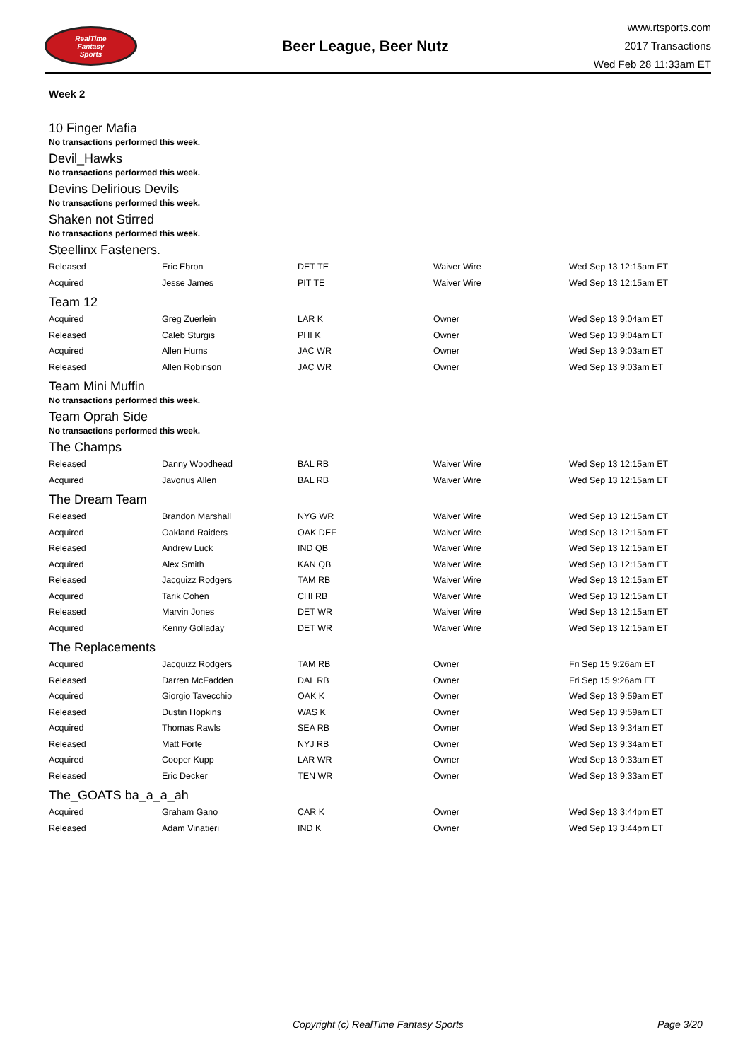RealTime
Fantasy
Sports
Beer League, Beer Nutz
www.rtsports.com
2017 Transactions
Wed Feb 28 11:33am ET
Week 2
10 Finger Mafia
No transactions performed this week.
Devil_Hawks
No transactions performed this week.
Devins Delirious Devils
No transactions performed this week.
Shaken not Stirred
No transactions performed this week.
Steellinx Fasteners.
| Released | Eric Ebron | DET TE | Waiver Wire | Wed Sep 13 12:15am ET |
| Acquired | Jesse James | PIT TE | Waiver Wire | Wed Sep 13 12:15am ET |
Team 12
| Acquired | Greg Zuerlein | LAR K | Owner | Wed Sep 13 9:04am ET |
| Released | Caleb Sturgis | PHI K | Owner | Wed Sep 13 9:04am ET |
| Acquired | Allen Hurns | JAC WR | Owner | Wed Sep 13 9:03am ET |
| Released | Allen Robinson | JAC WR | Owner | Wed Sep 13 9:03am ET |
Team Mini Muffin
No transactions performed this week.
Team Oprah Side
No transactions performed this week.
The Champs
| Released | Danny Woodhead | BAL RB | Waiver Wire | Wed Sep 13 12:15am ET |
| Acquired | Javorius Allen | BAL RB | Waiver Wire | Wed Sep 13 12:15am ET |
The Dream Team
| Released | Brandon Marshall | NYG WR | Waiver Wire | Wed Sep 13 12:15am ET |
| Acquired | Oakland Raiders | OAK DEF | Waiver Wire | Wed Sep 13 12:15am ET |
| Released | Andrew Luck | IND QB | Waiver Wire | Wed Sep 13 12:15am ET |
| Acquired | Alex Smith | KAN QB | Waiver Wire | Wed Sep 13 12:15am ET |
| Released | Jacquizz Rodgers | TAM RB | Waiver Wire | Wed Sep 13 12:15am ET |
| Acquired | Tarik Cohen | CHI RB | Waiver Wire | Wed Sep 13 12:15am ET |
| Released | Marvin Jones | DET WR | Waiver Wire | Wed Sep 13 12:15am ET |
| Acquired | Kenny Golladay | DET WR | Waiver Wire | Wed Sep 13 12:15am ET |
The Replacements
| Acquired | Jacquizz Rodgers | TAM RB | Owner | Fri Sep 15 9:26am ET |
| Released | Darren McFadden | DAL RB | Owner | Fri Sep 15 9:26am ET |
| Acquired | Giorgio Tavecchio | OAK K | Owner | Wed Sep 13 9:59am ET |
| Released | Dustin Hopkins | WAS K | Owner | Wed Sep 13 9:59am ET |
| Acquired | Thomas Rawls | SEA RB | Owner | Wed Sep 13 9:34am ET |
| Released | Matt Forte | NYJ RB | Owner | Wed Sep 13 9:34am ET |
| Acquired | Cooper Kupp | LAR WR | Owner | Wed Sep 13 9:33am ET |
| Released | Eric Decker | TEN WR | Owner | Wed Sep 13 9:33am ET |
The_GOATS ba_a_a_ah
| Acquired | Graham Gano | CAR K | Owner | Wed Sep 13 3:44pm ET |
| Released | Adam Vinatieri | IND K | Owner | Wed Sep 13 3:44pm ET |
Copyright (c) RealTime Fantasy Sports Page 3/20